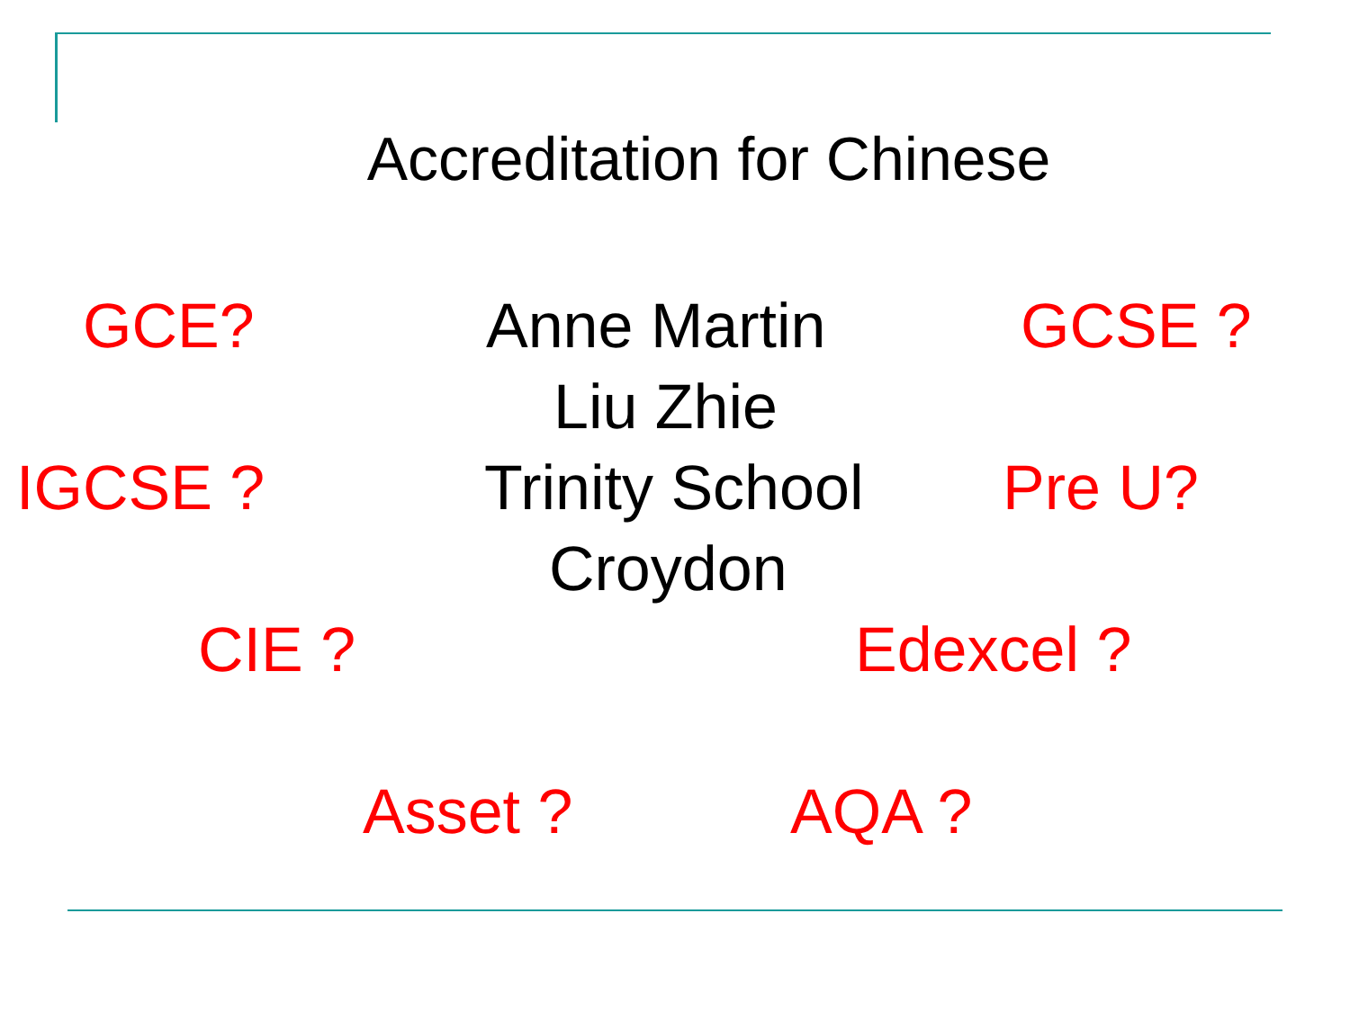Accreditation for Chinese
GCE? Anne Martin GCSE ?
Liu Zhie
IGCSE ? Trinity School Pre U?
Croydon
CIE ? Edexcel ?
Asset ? AQA ?